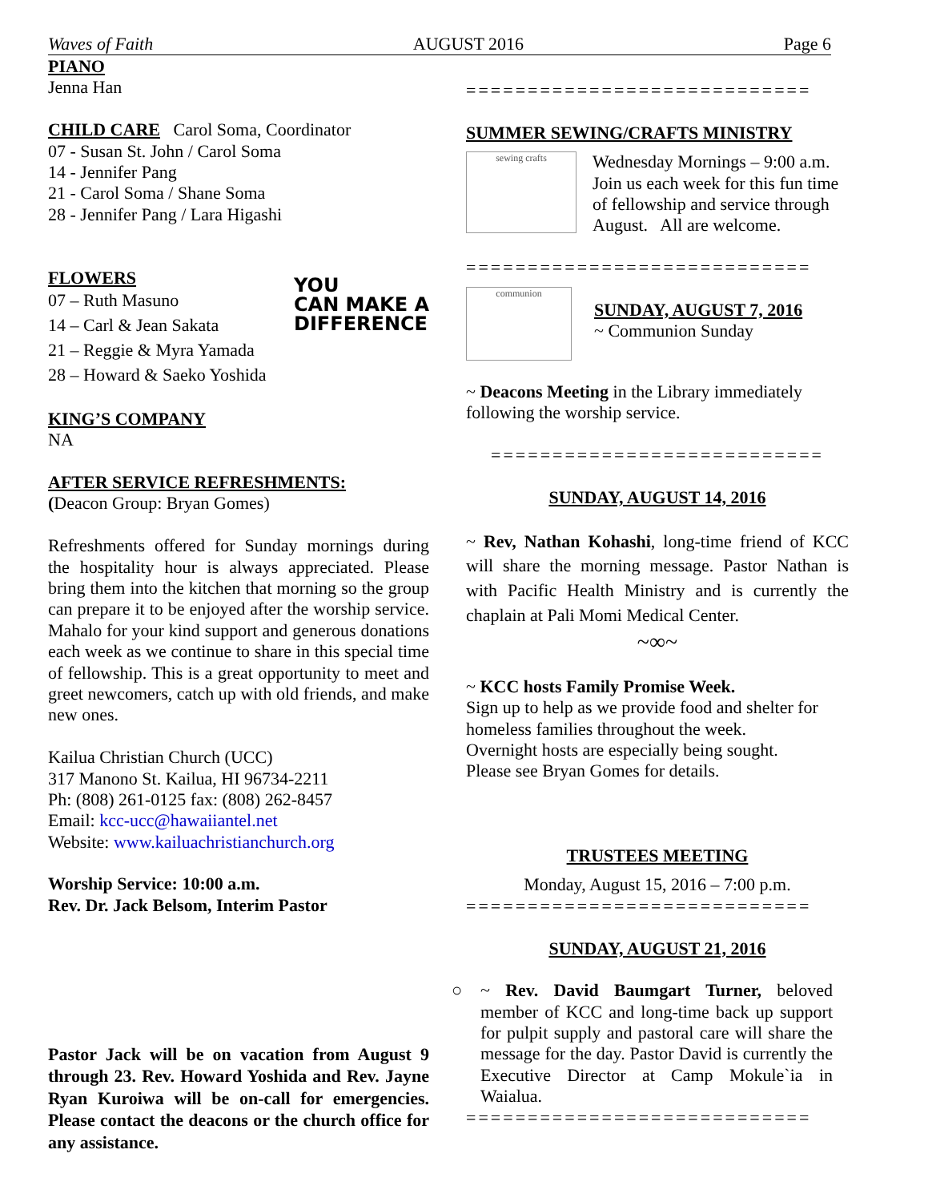Waves of Faith AUGUST 2016 Page 6
PIANO
Jenna Han
CHILD CARE Carol Soma, Coordinator
07 - Susan St. John / Carol Soma
14 - Jennifer Pang
21 - Carol Soma / Shane Soma
28 - Jennifer Pang / Lara Higashi
FLOWERS
07 – Ruth Masuno
14 – Carl & Jean Sakata
21 – Reggie & Myra Yamada
28 – Howard & Saeko Yoshida
YOU
CAN MAKE A
DIFFERENCE
KING’S COMPANY
NA
AFTER SERVICE REFRESHMENTS:
(Deacon Group: Bryan Gomes)
Refreshments offered for Sunday mornings during the hospitality hour is always appreciated. Please bring them into the kitchen that morning so the group can prepare it to be enjoyed after the worship service. Mahalo for your kind support and generous donations each week as we continue to share in this special time of fellowship. This is a great opportunity to meet and greet newcomers, catch up with old friends, and make new ones.
Kailua Christian Church (UCC)
317 Manono St. Kailua, HI 96734-2211
Ph: (808) 261-0125 fax: (808) 262-8457
Email: kcc-ucc@hawaiiantel.net
Website: www.kailuachristianchurch.org
Worship Service: 10:00 a.m.
Rev. Dr. Jack Belsom, Interim Pastor
Pastor Jack will be on vacation from August 9 through 23. Rev. Howard Yoshida and Rev. Jayne Ryan Kuroiwa will be on-call for emergencies. Please contact the deacons or the church office for any assistance.
============================
SUMMER SEWING/CRAFTS MINISTRY
sewing crafts
Wednesday Mornings – 9:00 a.m.
Join us each week for this fun time of fellowship and service through August. All are welcome.
============================
communion
SUNDAY, AUGUST 7, 2016
~ Communion Sunday
~ Deacons Meeting in the Library immediately following the worship service.
===========================
SUNDAY, AUGUST 14, 2016
~ Rev, Nathan Kohashi, long-time friend of KCC will share the morning message. Pastor Nathan is with Pacific Health Ministry and is currently the chaplain at Pali Momi Medical Center.
~∞~
~ KCC hosts Family Promise Week.
Sign up to help as we provide food and shelter for homeless families throughout the week.
Overnight hosts are especially being sought.
Please see Bryan Gomes for details.
TRUSTEES MEETING
Monday, August 15, 2016 – 7:00 p.m.
============================
SUNDAY, AUGUST 21, 2016
○ ~ Rev. David Baumgart Turner, beloved member of KCC and long-time back up support for pulpit supply and pastoral care will share the message for the day. Pastor David is currently the Executive Director at Camp Mokule`ia in Waialua.
============================